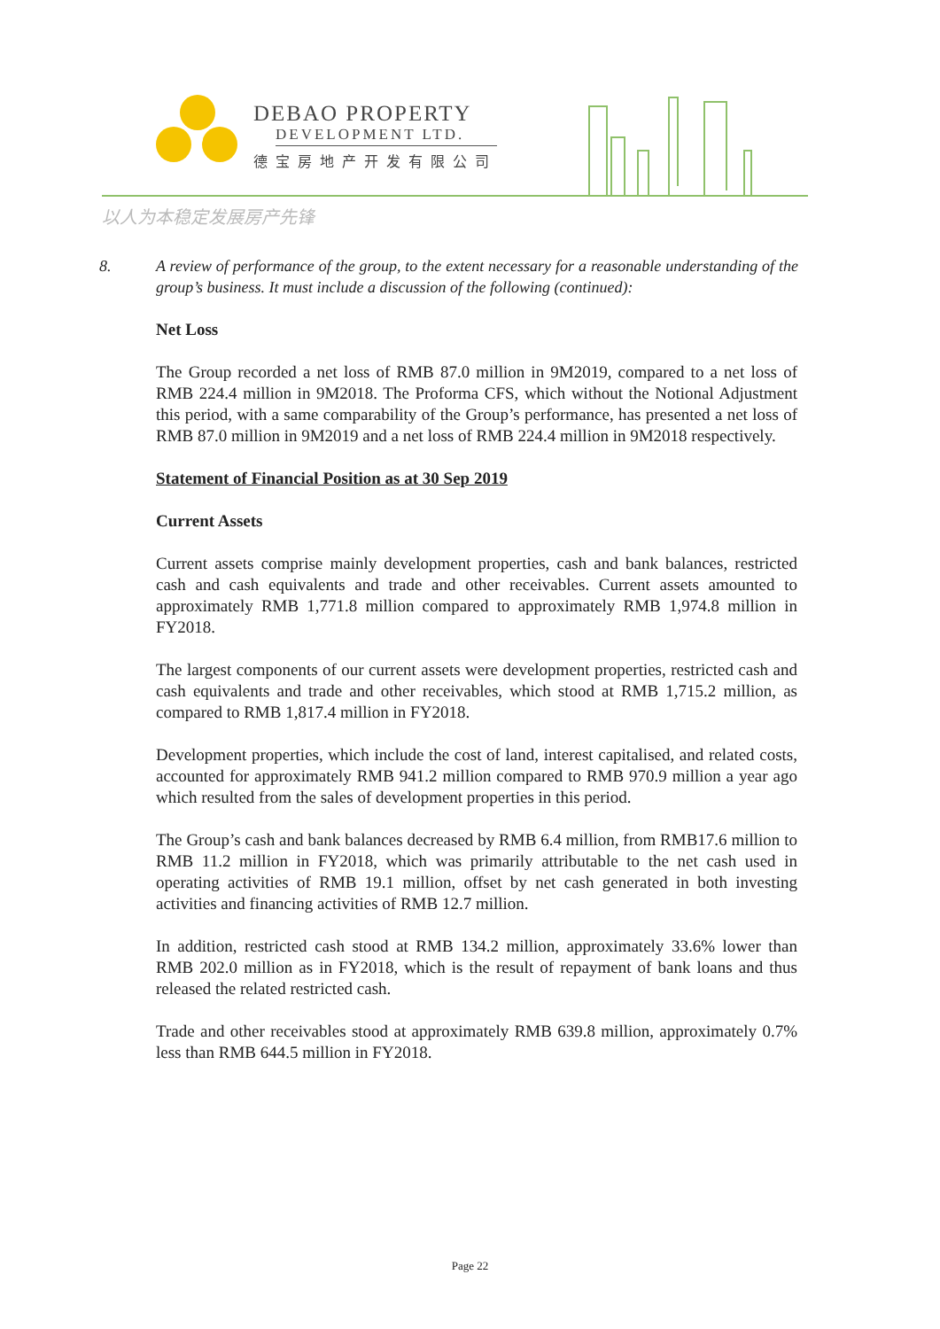DEBAO PROPERTY
DEVELOPMENT LTD.
德宝房地产开发有限公司
以人为本稳定发展房产先锋
8. A review of performance of the group, to the extent necessary for a reasonable understanding of the group’s business. It must include a discussion of the following (continued):
Net Loss
The Group recorded a net loss of RMB 87.0 million in 9M2019, compared to a net loss of RMB 224.4 million in 9M2018. The Proforma CFS, which without the Notional Adjustment this period, with a same comparability of the Group’s performance, has presented a net loss of RMB 87.0 million in 9M2019 and a net loss of RMB 224.4 million in 9M2018 respectively.
Statement of Financial Position as at 30 Sep 2019
Current Assets
Current assets comprise mainly development properties, cash and bank balances, restricted cash and cash equivalents and trade and other receivables. Current assets amounted to approximately RMB 1,771.8 million compared to approximately RMB 1,974.8 million in FY2018.
The largest components of our current assets were development properties, restricted cash and cash equivalents and trade and other receivables, which stood at RMB 1,715.2 million, as compared to RMB 1,817.4 million in FY2018.
Development properties, which include the cost of land, interest capitalised, and related costs, accounted for approximately RMB 941.2 million compared to RMB 970.9 million a year ago which resulted from the sales of development properties in this period.
The Group’s cash and bank balances decreased by RMB 6.4 million, from RMB17.6 million to RMB 11.2 million in FY2018, which was primarily attributable to the net cash used in operating activities of RMB 19.1 million, offset by net cash generated in both investing activities and financing activities of RMB 12.7 million.
In addition, restricted cash stood at RMB 134.2 million, approximately 33.6% lower than RMB 202.0 million as in FY2018, which is the result of repayment of bank loans and thus released the related restricted cash.
Trade and other receivables stood at approximately RMB 639.8 million, approximately 0.7% less than RMB 644.5 million in FY2018.
Page 22